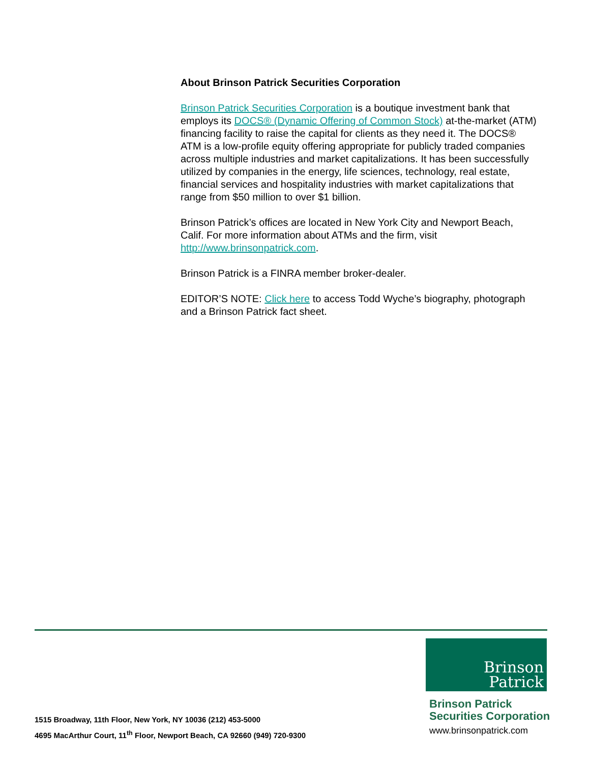About Brinson Patrick Securities Corporation
Brinson Patrick Securities Corporation is a boutique investment bank that employs its DOCS® (Dynamic Offering of Common Stock) at-the-market (ATM) financing facility to raise the capital for clients as they need it. The DOCS® ATM is a low-profile equity offering appropriate for publicly traded companies across multiple industries and market capitalizations. It has been successfully utilized by companies in the energy, life sciences, technology, real estate, financial services and hospitality industries with market capitalizations that range from $50 million to over $1 billion.
Brinson Patrick’s offices are located in New York City and Newport Beach, Calif. For more information about ATMs and the firm, visit http://www.brinsonpatrick.com.
Brinson Patrick is a FINRA member broker-dealer.
EDITOR’S NOTE: Click here to access Todd Wyche’s biography, photograph and a Brinson Patrick fact sheet.
Brinson
Patrick
1515 Broadway, 11th Floor, New York, NY 10036 (212) 453-5000
4695 MacArthur Court, 11<sup>th</sup> Floor, Newport Beach, CA 92660 (949) 720-9300
Brinson Patrick
Securities Corporation
www.brinsonpatrick.com